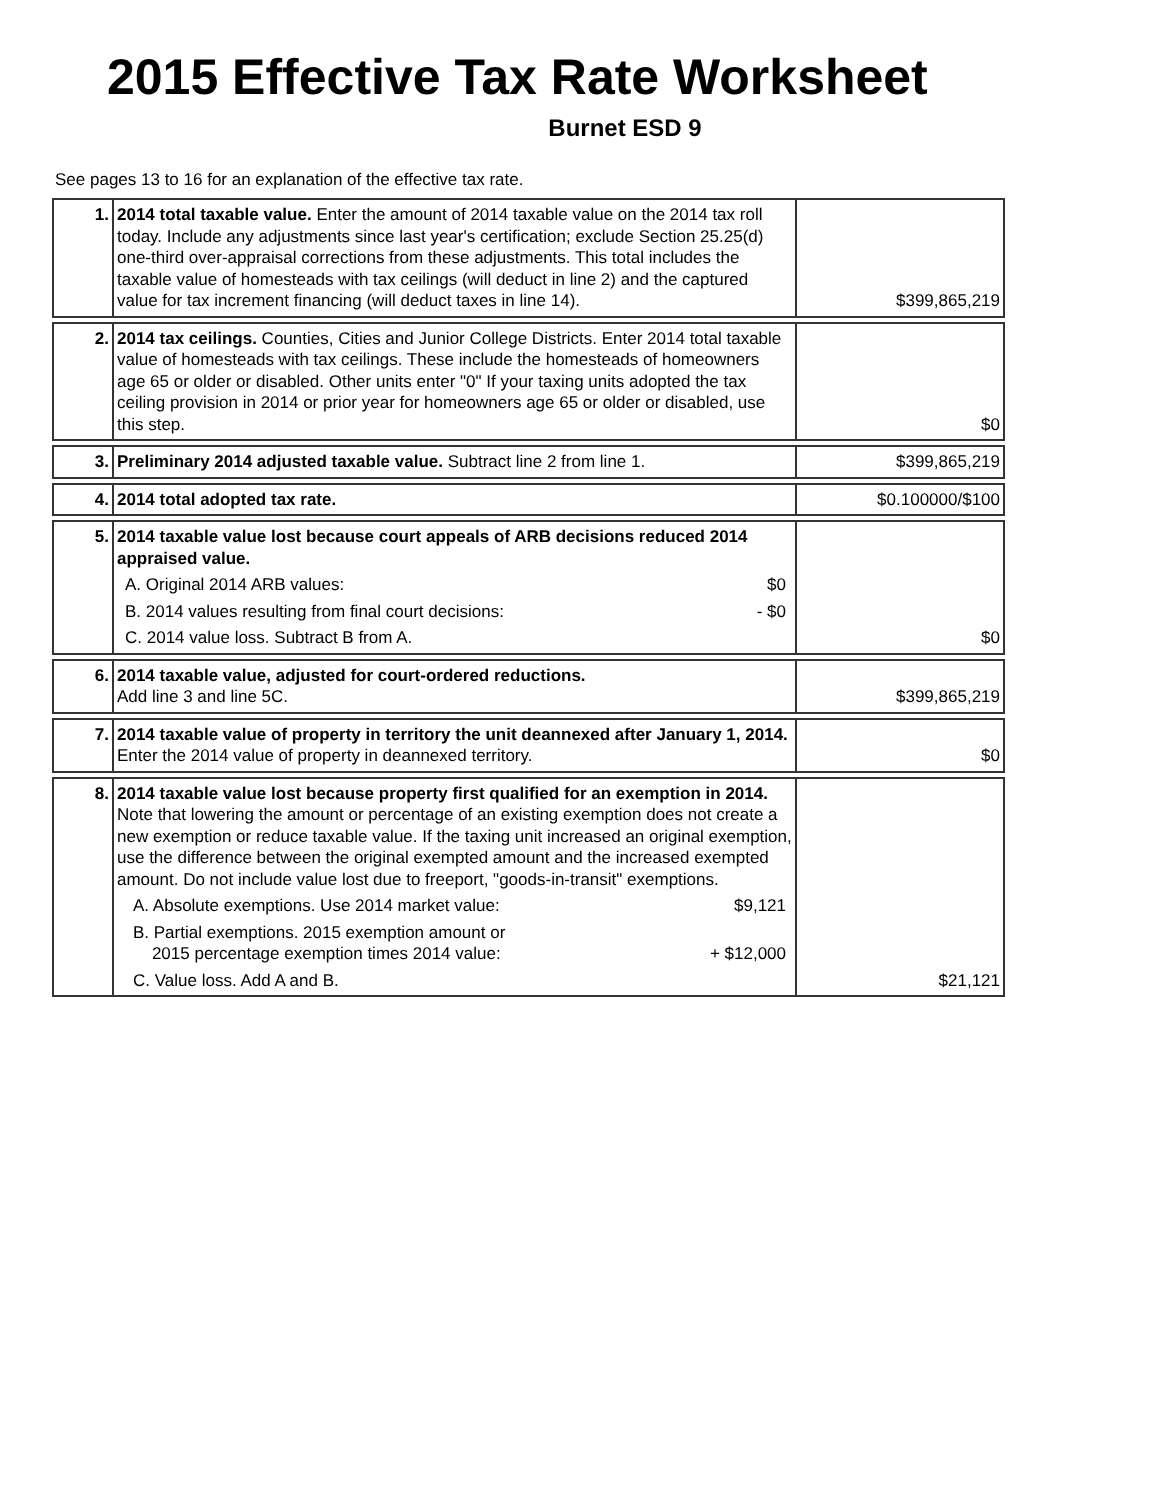2015 Effective Tax Rate Worksheet
Burnet ESD 9
See pages 13 to 16 for an explanation of the effective tax rate.
| 1. | 2014 total taxable value. Enter the amount of 2014 taxable value on the 2014 tax roll today. Include any adjustments since last year's certification; exclude Section 25.25(d) one-third over-appraisal corrections from these adjustments. This total includes the taxable value of homesteads with tax ceilings (will deduct in line 2) and the captured value for tax increment financing (will deduct taxes in line 14). | $399,865,219 |
| 2. | 2014 tax ceilings. Counties, Cities and Junior College Districts. Enter 2014 total taxable value of homesteads with tax ceilings. These include the homesteads of homeowners age 65 or older or disabled. Other units enter "0" If your taxing units adopted the tax ceiling provision in 2014 or prior year for homeowners age 65 or older or disabled, use this step. | $0 |
| 3. | Preliminary 2014 adjusted taxable value. Subtract line 2 from line 1. | $399,865,219 |
| 4. | 2014 total adopted tax rate. | $0.100000/$100 |
| 5. | 2014 taxable value lost because court appeals of ARB decisions reduced 2014 appraised value. A. Original 2014 ARB values: $0 B. 2014 values resulting from final court decisions: - $0 C. 2014 value loss. Subtract B from A. | $0 |
| 6. | 2014 taxable value, adjusted for court-ordered reductions. Add line 3 and line 5C. | $399,865,219 |
| 7. | 2014 taxable value of property in territory the unit deannexed after January 1, 2014. Enter the 2014 value of property in deannexed territory. | $0 |
| 8. | 2014 taxable value lost because property first qualified for an exemption in 2014. Note that lowering the amount or percentage of an existing exemption does not create a new exemption or reduce taxable value. If the taxing unit increased an original exemption, use the difference between the original exempted amount and the increased exempted amount. Do not include value lost due to freeport, "goods-in-transit" exemptions. A. Absolute exemptions. Use 2014 market value: $9,121 B. Partial exemptions. 2015 exemption amount or 2015 percentage exemption times 2014 value: + $12,000 C. Value loss. Add A and B. | $21,121 |